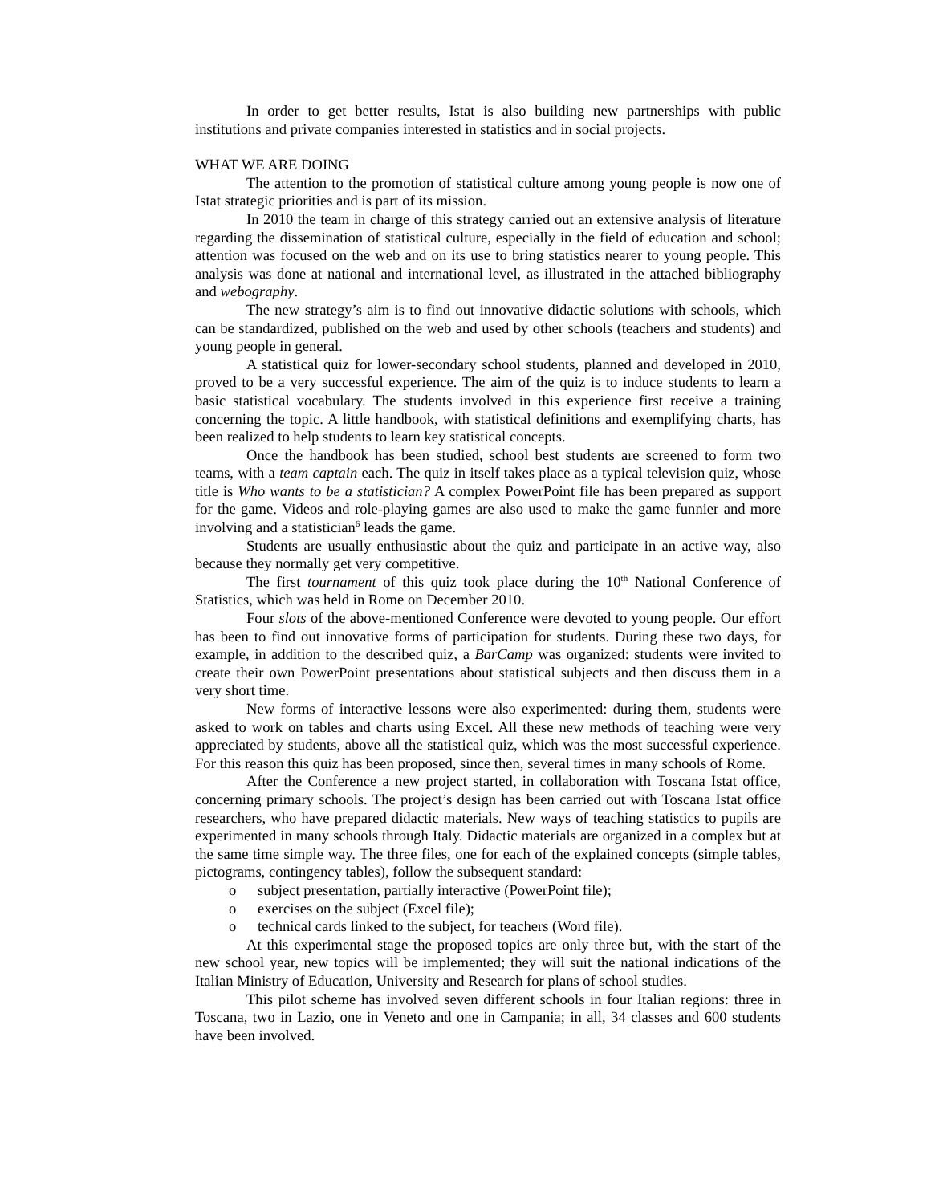In order to get better results, Istat is also building new partnerships with public institutions and private companies interested in statistics and in social projects.
WHAT WE ARE DOING
The attention to the promotion of statistical culture among young people is now one of Istat strategic priorities and is part of its mission.
In 2010 the team in charge of this strategy carried out an extensive analysis of literature regarding the dissemination of statistical culture, especially in the field of education and school; attention was focused on the web and on its use to bring statistics nearer to young people. This analysis was done at national and international level, as illustrated in the attached bibliography and webography.
The new strategy’s aim is to find out innovative didactic solutions with schools, which can be standardized, published on the web and used by other schools (teachers and students) and young people in general.
A statistical quiz for lower-secondary school students, planned and developed in 2010, proved to be a very successful experience. The aim of the quiz is to induce students to learn a basic statistical vocabulary. The students involved in this experience first receive a training concerning the topic. A little handbook, with statistical definitions and exemplifying charts, has been realized to help students to learn key statistical concepts.
Once the handbook has been studied, school best students are screened to form two teams, with a team captain each. The quiz in itself takes place as a typical television quiz, whose title is Who wants to be a statistician? A complex PowerPoint file has been prepared as support for the game. Videos and role-playing games are also used to make the game funnier and more involving and a statistician<sup>6</sup> leads the game.
Students are usually enthusiastic about the quiz and participate in an active way, also because they normally get very competitive.
The first tournament of this quiz took place during the 10<sup>th</sup> National Conference of Statistics, which was held in Rome on December 2010.
Four slots of the above-mentioned Conference were devoted to young people. Our effort has been to find out innovative forms of participation for students. During these two days, for example, in addition to the described quiz, a BarCamp was organized: students were invited to create their own PowerPoint presentations about statistical subjects and then discuss them in a very short time.
New forms of interactive lessons were also experimented: during them, students were asked to work on tables and charts using Excel. All these new methods of teaching were very appreciated by students, above all the statistical quiz, which was the most successful experience. For this reason this quiz has been proposed, since then, several times in many schools of Rome.
After the Conference a new project started, in collaboration with Toscana Istat office, concerning primary schools. The project’s design has been carried out with Toscana Istat office researchers, who have prepared didactic materials. New ways of teaching statistics to pupils are experimented in many schools through Italy. Didactic materials are organized in a complex but at the same time simple way. The three files, one for each of the explained concepts (simple tables, pictograms, contingency tables), follow the subsequent standard:
o subject presentation, partially interactive (PowerPoint file);
o exercises on the subject (Excel file);
o technical cards linked to the subject, for teachers (Word file).
At this experimental stage the proposed topics are only three but, with the start of the new school year, new topics will be implemented; they will suit the national indications of the Italian Ministry of Education, University and Research for plans of school studies.
This pilot scheme has involved seven different schools in four Italian regions: three in Toscana, two in Lazio, one in Veneto and one in Campania; in all, 34 classes and 600 students have been involved.